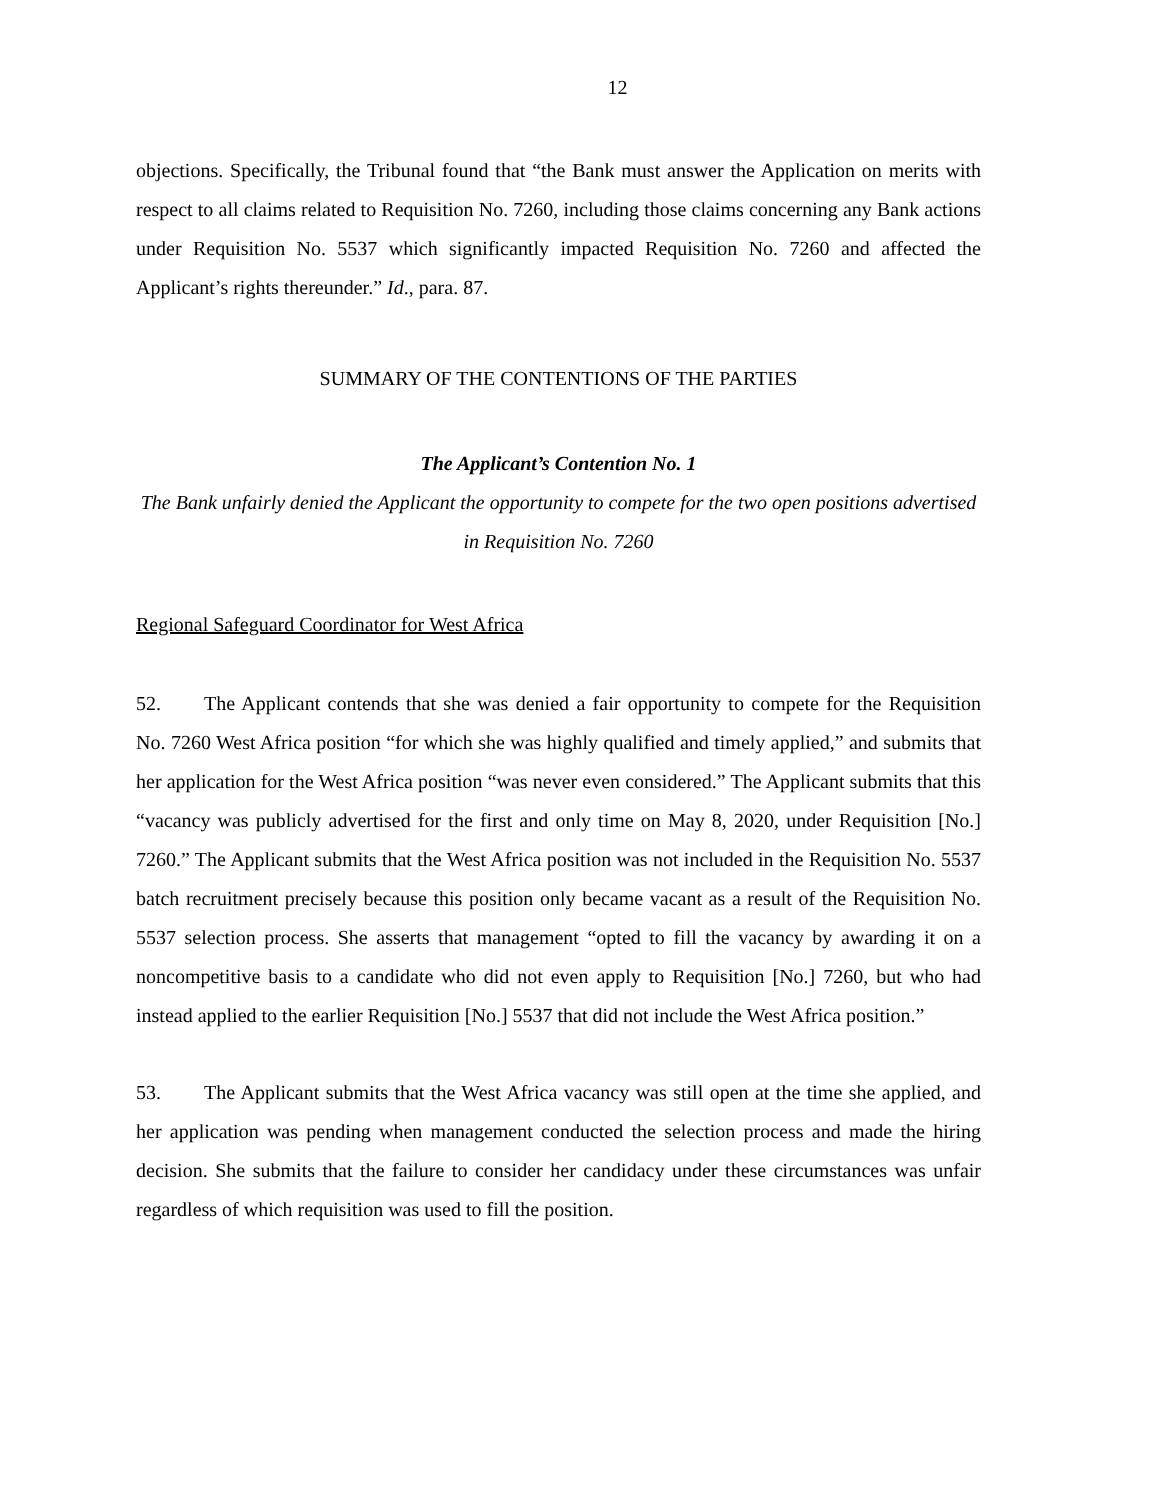12
objections. Specifically, the Tribunal found that “the Bank must answer the Application on merits with respect to all claims related to Requisition No. 7260, including those claims concerning any Bank actions under Requisition No. 5537 which significantly impacted Requisition No. 7260 and affected the Applicant’s rights thereunder.” Id., para. 87.
SUMMARY OF THE CONTENTIONS OF THE PARTIES
The Applicant’s Contention No. 1
The Bank unfairly denied the Applicant the opportunity to compete for the two open positions advertised in Requisition No. 7260
Regional Safeguard Coordinator for West Africa
52. The Applicant contends that she was denied a fair opportunity to compete for the Requisition No. 7260 West Africa position “for which she was highly qualified and timely applied,” and submits that her application for the West Africa position “was never even considered.” The Applicant submits that this “vacancy was publicly advertised for the first and only time on May 8, 2020, under Requisition [No.] 7260.” The Applicant submits that the West Africa position was not included in the Requisition No. 5537 batch recruitment precisely because this position only became vacant as a result of the Requisition No. 5537 selection process. She asserts that management “opted to fill the vacancy by awarding it on a noncompetitive basis to a candidate who did not even apply to Requisition [No.] 7260, but who had instead applied to the earlier Requisition [No.] 5537 that did not include the West Africa position.”
53. The Applicant submits that the West Africa vacancy was still open at the time she applied, and her application was pending when management conducted the selection process and made the hiring decision. She submits that the failure to consider her candidacy under these circumstances was unfair regardless of which requisition was used to fill the position.